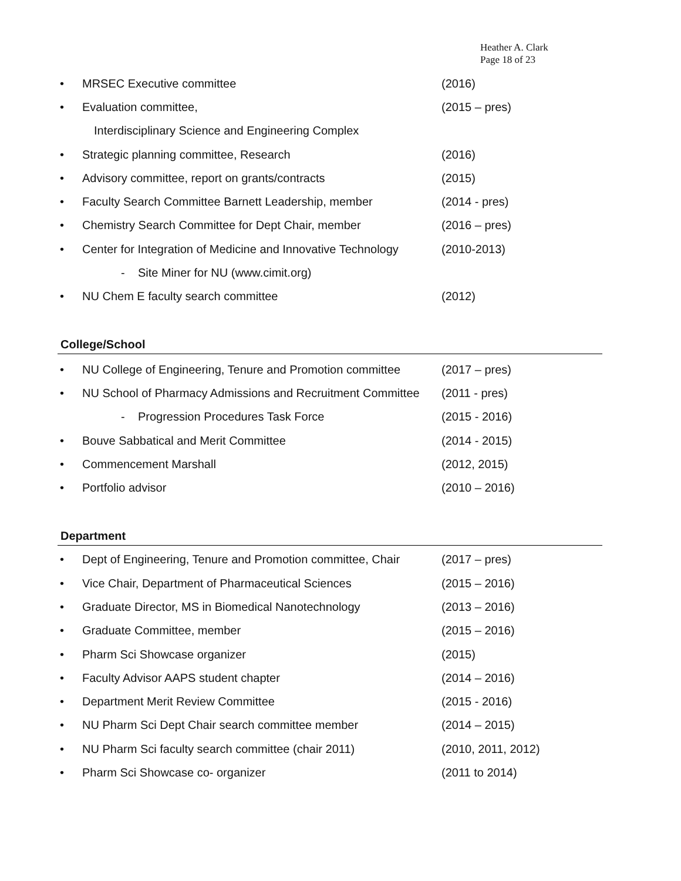Heather A. Clark
Page 18 of 23
• MRSEC Executive committee (2016)
• Evaluation committee, (2015 – pres)
Interdisciplinary Science and Engineering Complex
• Strategic planning committee, Research (2016)
• Advisory committee, report on grants/contracts (2015)
• Faculty Search Committee Barnett Leadership, member (2014 - pres)
• Chemistry Search Committee for Dept Chair, member (2016 – pres)
• Center for Integration of Medicine and Innovative Technology (2010-2013)
- Site Miner for NU (www.cimit.org)
• NU Chem E faculty search committee (2012)
College/School
• NU College of Engineering, Tenure and Promotion committee (2017 – pres)
• NU School of Pharmacy Admissions and Recruitment Committee (2011 - pres)
- Progression Procedures Task Force (2015 - 2016)
• Bouve Sabbatical and Merit Committee (2014 - 2015)
• Commencement Marshall (2012, 2015)
• Portfolio advisor (2010 – 2016)
Department
• Dept of Engineering, Tenure and Promotion committee, Chair (2017 – pres)
• Vice Chair, Department of Pharmaceutical Sciences (2015 – 2016)
• Graduate Director, MS in Biomedical Nanotechnology (2013 – 2016)
• Graduate Committee, member (2015 – 2016)
• Pharm Sci Showcase organizer (2015)
• Faculty Advisor AAPS student chapter (2014 – 2016)
• Department Merit Review Committee (2015 - 2016)
• NU Pharm Sci Dept Chair search committee member (2014 – 2015)
• NU Pharm Sci faculty search committee (chair 2011) (2010, 2011, 2012)
• Pharm Sci Showcase co- organizer (2011 to 2014)